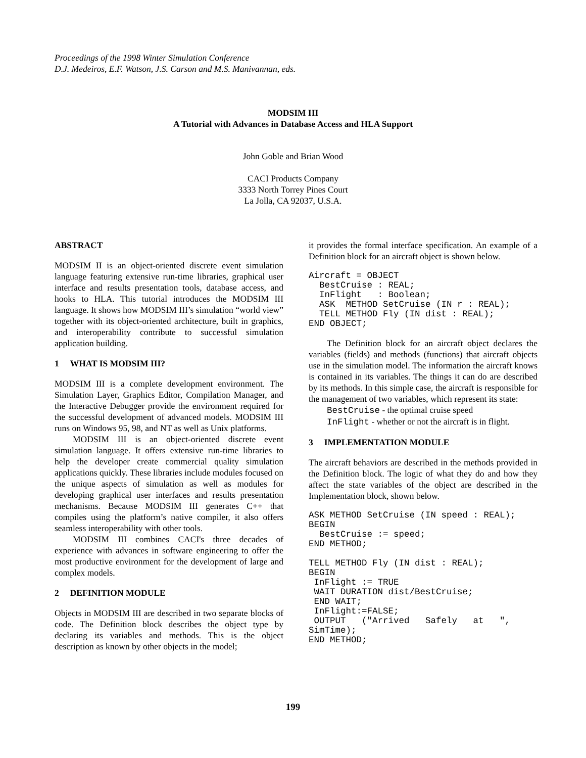Proceedings of the 1998 Winter Simulation Conference
D.J. Medeiros, E.F. Watson, J.S. Carson and M.S. Manivannan, eds.
MODSIM III
A Tutorial with Advances in Database Access and HLA Support
John Goble and Brian Wood
CACI Products Company
3333 North Torrey Pines Court
La Jolla, CA 92037, U.S.A.
ABSTRACT
MODSIM II is an object-oriented discrete event simulation language featuring extensive run-time libraries, graphical user interface and results presentation tools, database access, and hooks to HLA. This tutorial introduces the MODSIM III language. It shows how MODSIM III’s simulation “world view” together with its object-oriented architecture, built in graphics, and interoperability contribute to successful simulation application building.
1 WHAT IS MODSIM III?
MODSIM III is a complete development environment. The Simulation Layer, Graphics Editor, Compilation Manager, and the Interactive Debugger provide the environment required for the successful development of advanced models. MODSIM III runs on Windows 95, 98, and NT as well as Unix platforms.
MODSIM III is an object-oriented discrete event simulation language. It offers extensive run-time libraries to help the developer create commercial quality simulation applications quickly. These libraries include modules focused on the unique aspects of simulation as well as modules for developing graphical user interfaces and results presentation mechanisms. Because MODSIM III generates C++ that compiles using the platform’s native compiler, it also offers seamless interoperability with other tools.
MODSIM III combines CACI's three decades of experience with advances in software engineering to offer the most productive environment for the development of large and complex models.
2 DEFINITION MODULE
Objects in MODSIM III are described in two separate blocks of code. The Definition block describes the object type by declaring its variables and methods. This is the object description as known by other objects in the model;
it provides the formal interface specification. An example of a Definition block for an aircraft object is shown below.
Aircraft = OBJECT
  BestCruise : REAL;
  InFlight   : Boolean;
  ASK  METHOD SetCruise (IN r : REAL);
  TELL METHOD Fly (IN dist : REAL);
END OBJECT;
The Definition block for an aircraft object declares the variables (fields) and methods (functions) that aircraft objects use in the simulation model. The information the aircraft knows is contained in its variables. The things it can do are described by its methods. In this simple case, the aircraft is responsible for the management of two variables, which represent its state:
BestCruise - the optimal cruise speed
InFlight - whether or not the aircraft is in flight.
3 IMPLEMENTATION MODULE
The aircraft behaviors are described in the methods provided in the Definition block. The logic of what they do and how they affect the state variables of the object are described in the Implementation block, shown below.
ASK METHOD SetCruise (IN speed : REAL);
BEGIN
  BestCruise := speed;
END METHOD;

TELL METHOD Fly (IN dist : REAL);
BEGIN
 InFlight := TRUE
 WAIT DURATION dist/BestCruise;
 END WAIT;
 InFlight:=FALSE;
 OUTPUT   ("Arrived   Safely   at   ",
SimTime);
END METHOD;
199